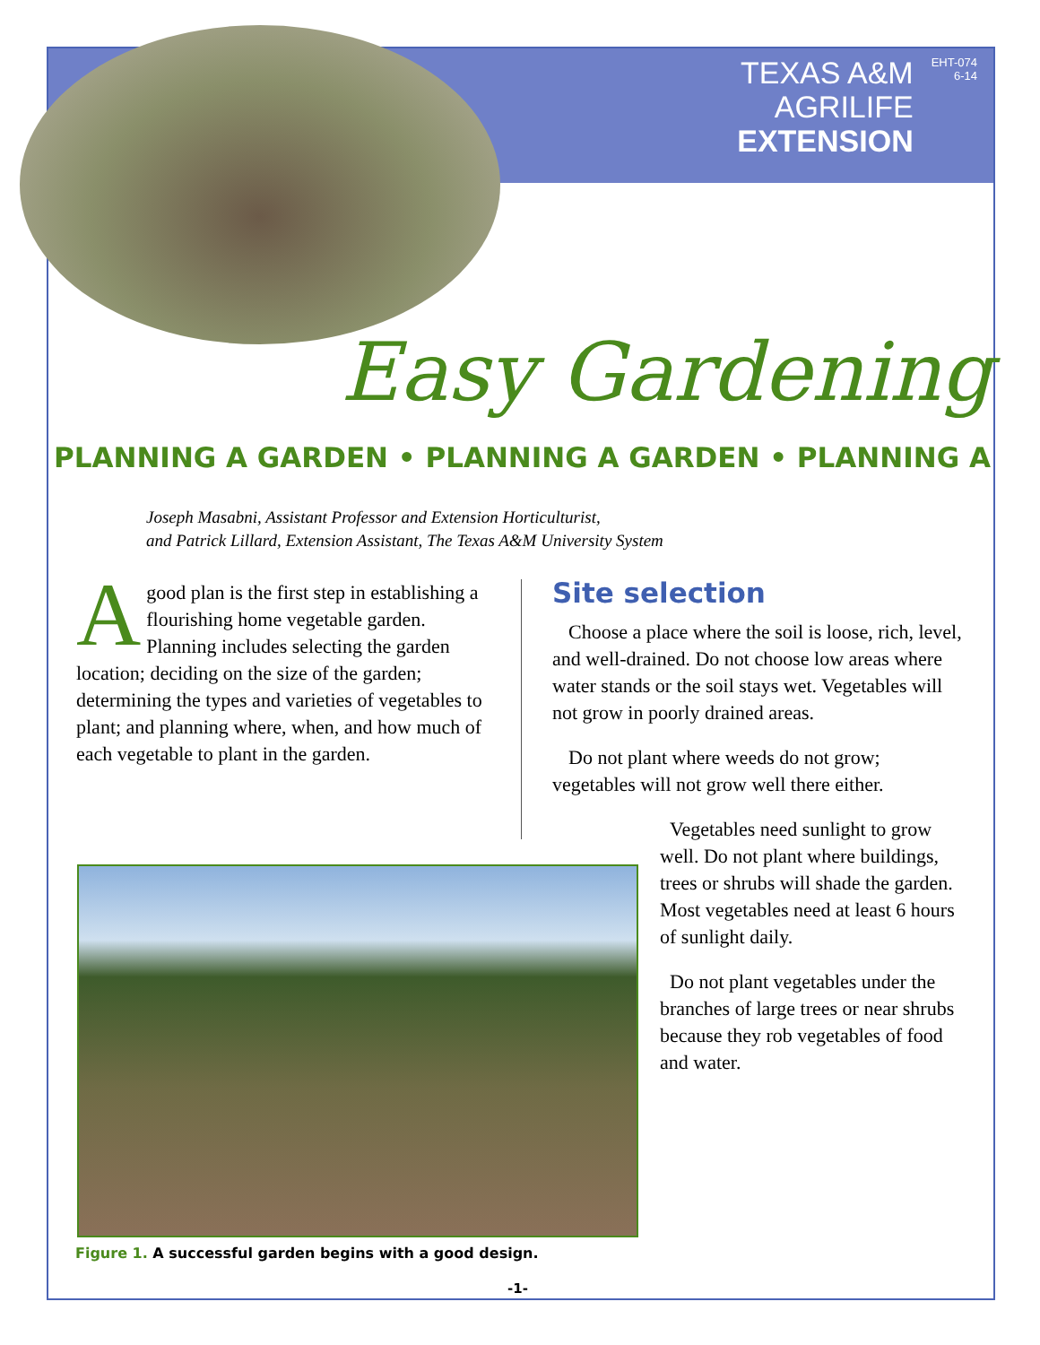TEXAS A&M
AGRILIFE
EXTENSION
EHT-074
6-14
Easy Gardening
PLANNING A GARDEN • PLANNING A GARDEN • PLANNING A
Joseph Masabni, Assistant Professor and Extension Horticulturist,
and Patrick Lillard, Extension Assistant, The Texas A&M University System
A good plan is the first step in establishing a flourishing home vegetable garden. Planning includes selecting the garden location; deciding on the size of the garden; determining the types and varieties of vegetables to plant; and planning where, when, and how much of each vegetable to plant in the garden.
Site selection
Choose a place where the soil is loose, rich, level, and well-drained. Do not choose low areas where water stands or the soil stays wet. Vegetables will not grow in poorly drained areas.
Do not plant where weeds do not grow; vegetables will not grow well there either.
Vegetables need sunlight to grow well. Do not plant where buildings, trees or shrubs will shade the garden. Most vegetables need at least 6 hours of sunlight daily.
Do not plant vegetables under the branches of large trees or near shrubs because they rob vegetables of food and water.
Figure 1. A successful garden begins with a good design.
-1-